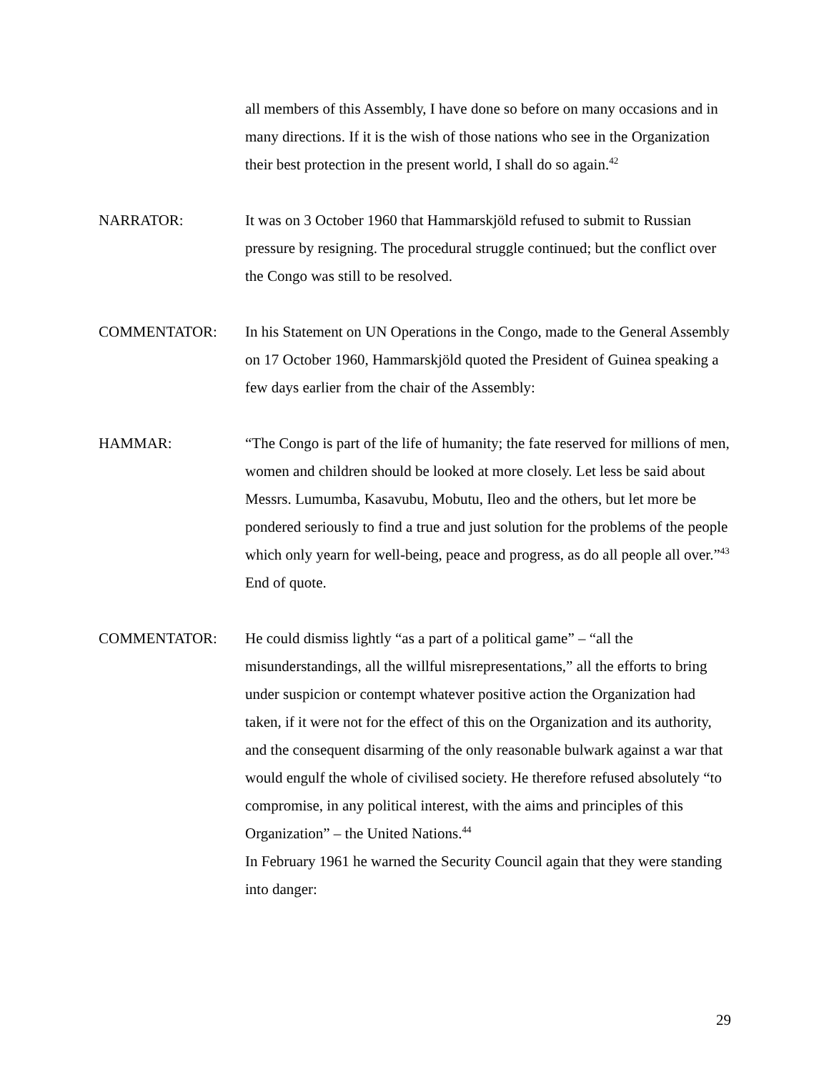all members of this Assembly, I have done so before on many occasions and in many directions. If it is the wish of those nations who see in the Organization their best protection in the present world, I shall do so again.<sup>42</sup>
NARRATOR: It was on 3 October 1960 that Hammarskjöld refused to submit to Russian pressure by resigning. The procedural struggle continued; but the conflict over the Congo was still to be resolved.
COMMENTATOR: In his Statement on UN Operations in the Congo, made to the General Assembly on 17 October 1960, Hammarskjöld quoted the President of Guinea speaking a few days earlier from the chair of the Assembly:
HAMMAR: “The Congo is part of the life of humanity; the fate reserved for millions of men, women and children should be looked at more closely. Let less be said about Messrs. Lumumba, Kasavubu, Mobutu, Ileo and the others, but let more be pondered seriously to find a true and just solution for the problems of the people which only yearn for well-being, peace and progress, as do all people all over.”<sup>43</sup> End of quote.
COMMENTATOR: He could dismiss lightly “as a part of a political game” – “all the misunderstandings, all the willful misrepresentations,” all the efforts to bring under suspicion or contempt whatever positive action the Organization had taken, if it were not for the effect of this on the Organization and its authority, and the consequent disarming of the only reasonable bulwark against a war that would engulf the whole of civilised society. He therefore refused absolutely “to compromise, in any political interest, with the aims and principles of this Organization” – the United Nations.<sup>44</sup>
In February 1961 he warned the Security Council again that they were standing into danger:
29